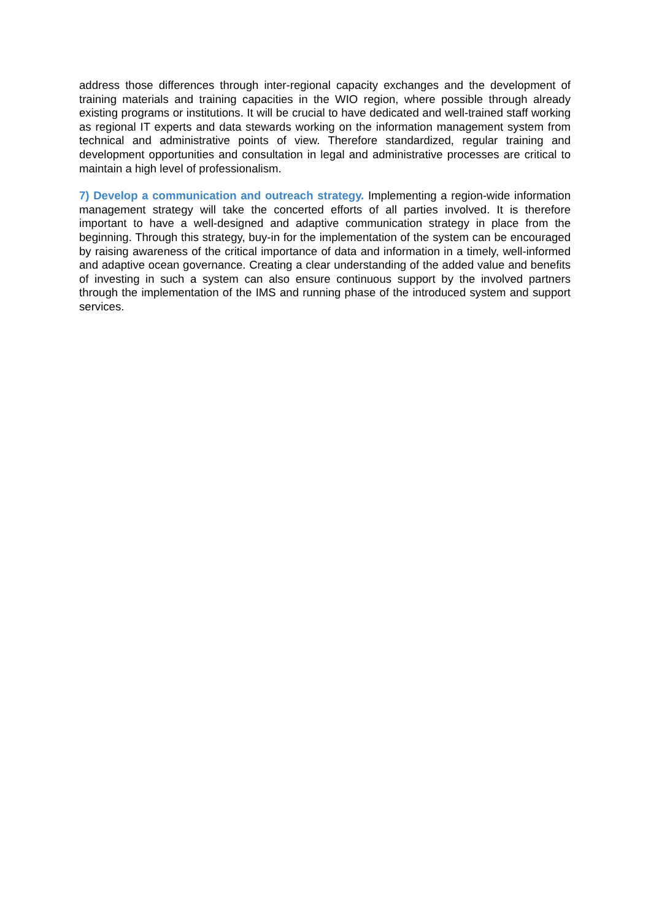address those differences through inter-regional capacity exchanges and the development of training materials and training capacities in the WIO region, where possible through already existing programs or institutions. It will be crucial to have dedicated and well-trained staff working as regional IT experts and data stewards working on the information management system from technical and administrative points of view. Therefore standardized, regular training and development opportunities and consultation in legal and administrative processes are critical to maintain a high level of professionalism.
7) Develop a communication and outreach strategy. Implementing a region-wide information management strategy will take the concerted efforts of all parties involved. It is therefore important to have a well-designed and adaptive communication strategy in place from the beginning. Through this strategy, buy-in for the implementation of the system can be encouraged by raising awareness of the critical importance of data and information in a timely, well-informed and adaptive ocean governance. Creating a clear understanding of the added value and benefits of investing in such a system can also ensure continuous support by the involved partners through the implementation of the IMS and running phase of the introduced system and support services.